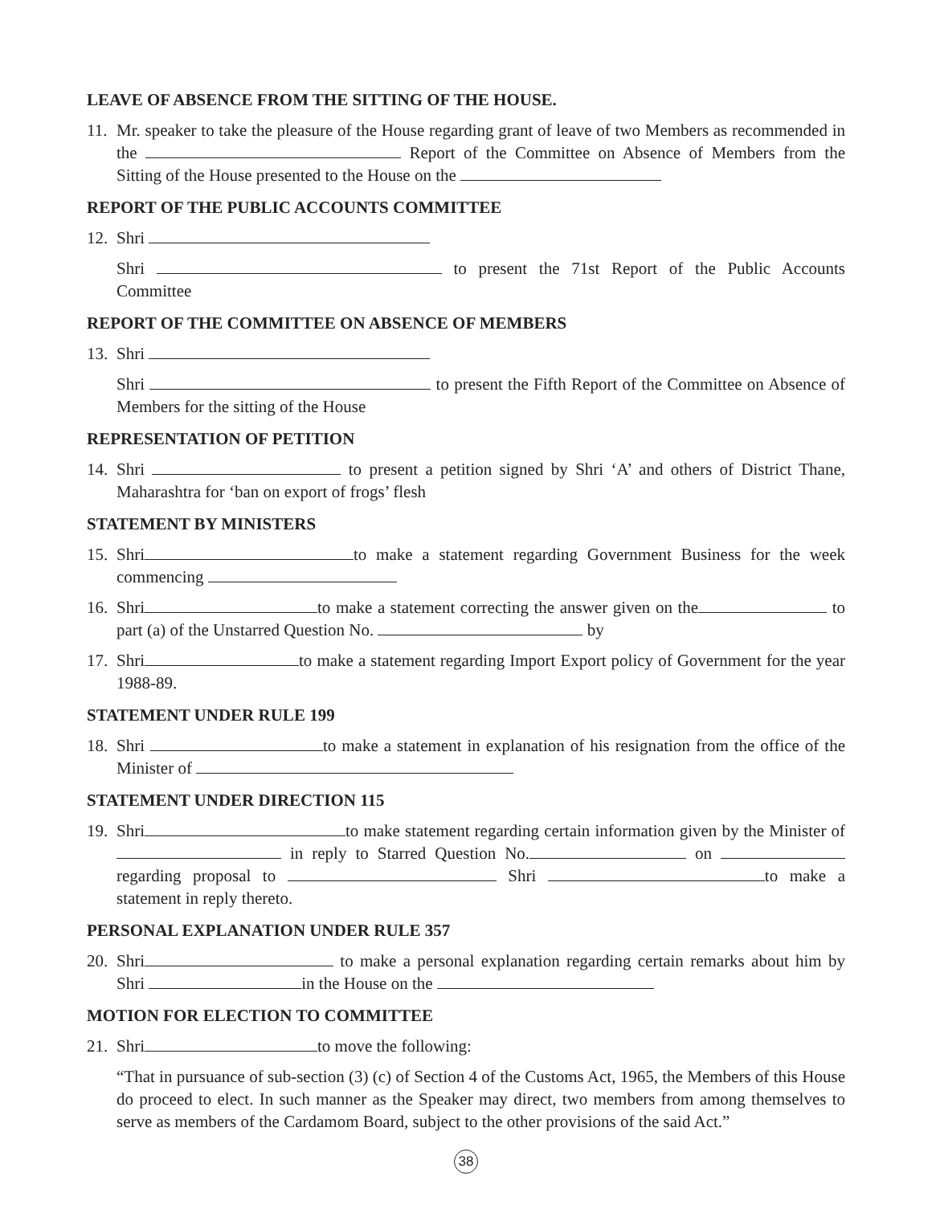LEAVE OF ABSENCE FROM THE SITTING OF THE HOUSE.
11.
Mr. speaker to take the pleasure of the House regarding grant of leave of two Members as recommended in the Report of the Committee on Absence of Members from the Sitting of the House presented to the House on the
REPORT OF THE PUBLIC ACCOUNTS COMMITTEE
12.
Shri
Shri to present the 71st Report of the Public Accounts Committee
REPORT OF THE COMMITTEE ON ABSENCE OF MEMBERS
13.
Shri
Shri to present the Fifth Report of the Committee on Absence of Members for the sitting of the House
REPRESENTATION OF PETITION
14.
Shri to present a petition signed by Shri ‘A’ and others of District Thane, Maharashtra for ‘ban on export of frogs’ flesh
STATEMENT BY MINISTERS
15.
Shri to make a statement regarding Government Business for the week commencing
16.
Shri to make a statement correcting the answer given on the to part (a) of the Unstarred Question No. by
17.
Shri to make a statement regarding Import Export policy of Government for the year 1988-89.
STATEMENT UNDER RULE 199
18.
Shri to make a statement in explanation of his resignation from the office of the Minister of
STATEMENT UNDER DIRECTION 115
19.
Shri to make statement regarding certain information given by the Minister of in reply to Starred Question No. on regarding proposal to Shri to make a statement in reply thereto.
PERSONAL EXPLANATION UNDER RULE 357
20.
Shri to make a personal explanation regarding certain remarks about him by Shri in the House on the
MOTION FOR ELECTION TO COMMITTEE
21.
Shri to move the following:
“That in pursuance of sub-section (3) (c) of Section 4 of the Customs Act, 1965, the Members of this House do proceed to elect. In such manner as the Speaker may direct, two members from among themselves to serve as members of the Cardamom Board, subject to the other provisions of the said Act.”
38